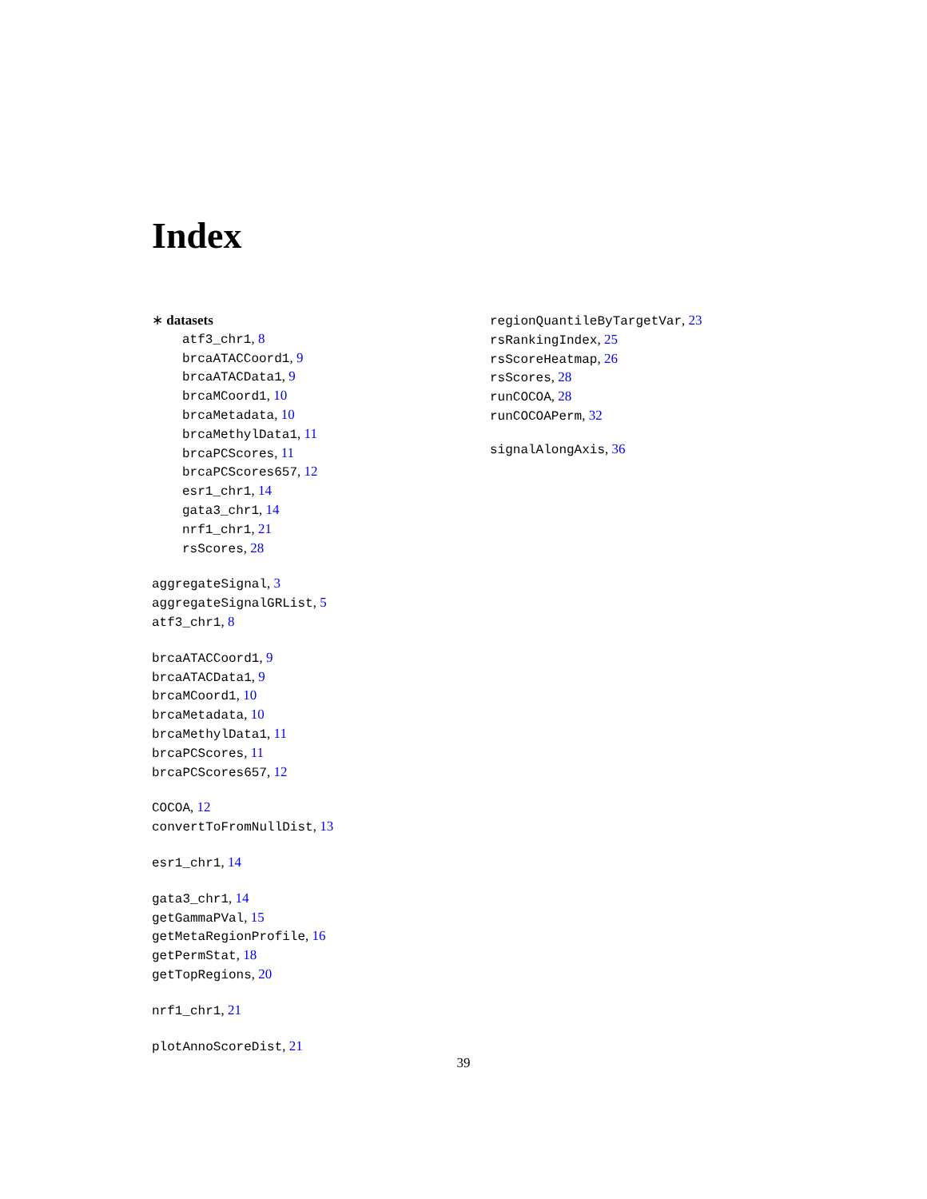Index
∗ datasets
atf3_chr1, 8
brcaATACCoord1, 9
brcaATACData1, 9
brcaMCoord1, 10
brcaMetadata, 10
brcaMethylData1, 11
brcaPCScores, 11
brcaPCScores657, 12
esr1_chr1, 14
gata3_chr1, 14
nrf1_chr1, 21
rsScores, 28
aggregateSignal, 3
aggregateSignalGRList, 5
atf3_chr1, 8
brcaATACCoord1, 9
brcaATACData1, 9
brcaMCoord1, 10
brcaMetadata, 10
brcaMethylData1, 11
brcaPCScores, 11
brcaPCScores657, 12
COCOA, 12
convertToFromNullDist, 13
esr1_chr1, 14
gata3_chr1, 14
getGammaPVal, 15
getMetaRegionProfile, 16
getPermStat, 18
getTopRegions, 20
nrf1_chr1, 21
plotAnnoScoreDist, 21
regionQuantileByTargetVar, 23
rsRankingIndex, 25
rsScoreHeatmap, 26
rsScores, 28
runCOCOA, 28
runCOCOAPerm, 32
signalAlongAxis, 36
39